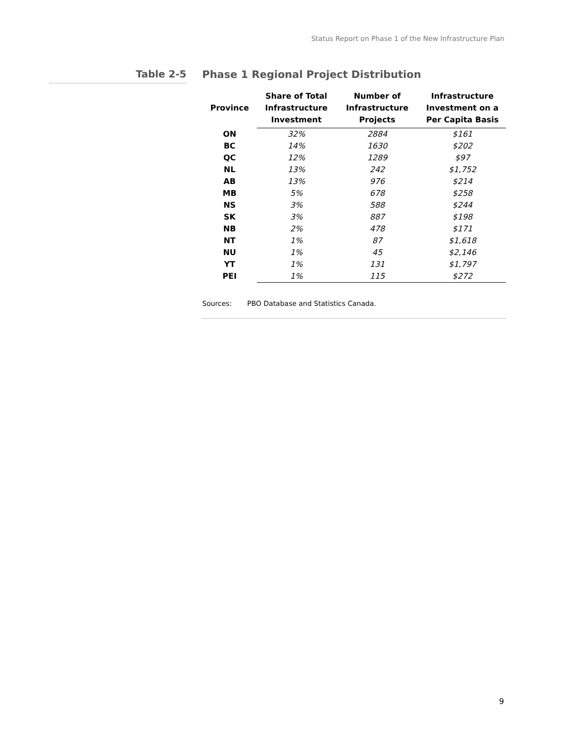Status Report on Phase 1 of the New Infrastructure Plan
Table 2-5
Phase 1 Regional Project Distribution
| Province | Share of Total Infrastructure Investment | Number of Infrastructure Projects | Infrastructure Investment on a Per Capita Basis |
| --- | --- | --- | --- |
| ON | 32% | 2884 | $161 |
| BC | 14% | 1630 | $202 |
| QC | 12% | 1289 | $97 |
| NL | 13% | 242 | $1,752 |
| AB | 13% | 976 | $214 |
| MB | 5% | 678 | $258 |
| NS | 3% | 588 | $244 |
| SK | 3% | 887 | $198 |
| NB | 2% | 478 | $171 |
| NT | 1% | 87 | $1,618 |
| NU | 1% | 45 | $2,146 |
| YT | 1% | 131 | $1,797 |
| PEI | 1% | 115 | $272 |
Sources: PBO Database and Statistics Canada.
9